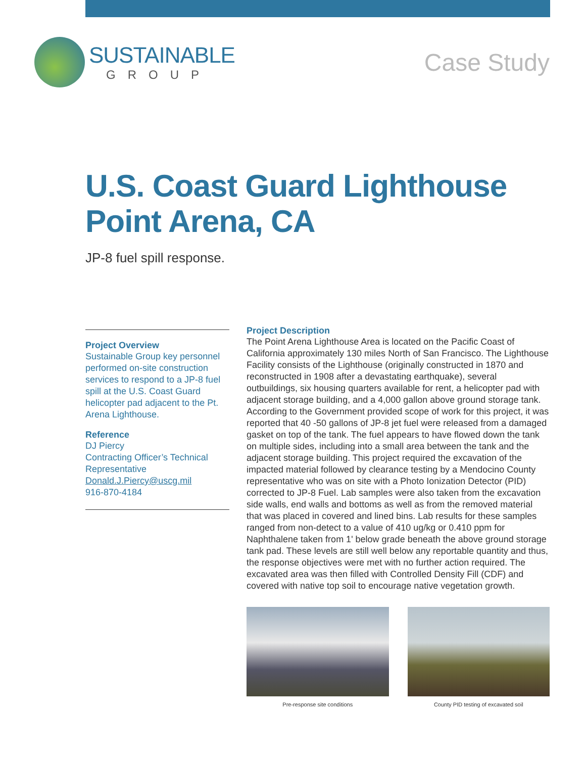SUSTAINABLE
GROUP
Case Study
U.S. Coast Guard Lighthouse
Point Arena, CA
JP-8 fuel spill response.
Project Overview
Sustainable Group key personnel performed on-site construction services to respond to a JP-8 fuel spill at the U.S. Coast Guard helicopter pad adjacent to the Pt. Arena Lighthouse.
Reference
DJ Piercy
Contracting Officer’s Technical Representative
Donald.J.Piercy@uscg.mil
916-870-4184
Project Description
The Point Arena Lighthouse Area is located on the Pacific Coast of California approximately 130 miles North of San Francisco. The Lighthouse Facility consists of the Lighthouse (originally constructed in 1870 and reconstructed in 1908 after a devastating earthquake), several outbuildings, six housing quarters available for rent, a helicopter pad with adjacent storage building, and a 4,000 gallon above ground storage tank. According to the Government provided scope of work for this project, it was reported that 40 -50 gallons of JP-8 jet fuel were released from a damaged gasket on top of the tank. The fuel appears to have flowed down the tank on multiple sides, including into a small area between the tank and the adjacent storage building. This project required the excavation of the impacted material followed by clearance testing by a Mendocino County representative who was on site with a Photo Ionization Detector (PID) corrected to JP-8 Fuel. Lab samples were also taken from the excavation side walls, end walls and bottoms as well as from the removed material that was placed in covered and lined bins. Lab results for these samples ranged from non-detect to a value of 410 ug/kg or 0.410 ppm for Naphthalene taken from 1' below grade beneath the above ground storage tank pad. These levels are still well below any reportable quantity and thus, the response objectives were met with no further action required. The excavated area was then filled with Controlled Density Fill (CDF) and covered with native top soil to encourage native vegetation growth.
Pre-response site conditions County PID testing of excavated soil